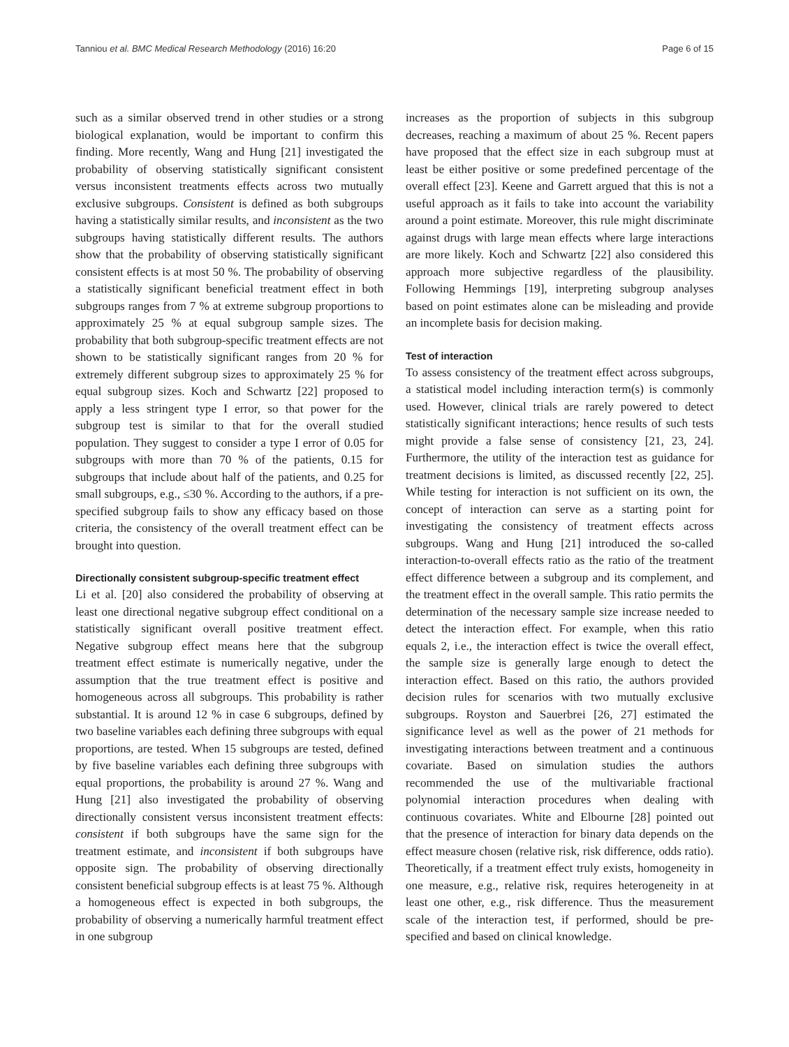Tanniou et al. BMC Medical Research Methodology (2016) 16:20 Page 6 of 15
such as a similar observed trend in other studies or a strong biological explanation, would be important to confirm this finding. More recently, Wang and Hung [21] investigated the probability of observing statistically significant consistent versus inconsistent treatments effects across two mutually exclusive subgroups. Consistent is defined as both subgroups having a statistically similar results, and inconsistent as the two subgroups having statistically different results. The authors show that the probability of observing statistically significant consistent effects is at most 50 %. The probability of observing a statistically significant beneficial treatment effect in both subgroups ranges from 7 % at extreme subgroup proportions to approximately 25 % at equal subgroup sample sizes. The probability that both subgroup-specific treatment effects are not shown to be statistically significant ranges from 20 % for extremely different subgroup sizes to approximately 25 % for equal subgroup sizes. Koch and Schwartz [22] proposed to apply a less stringent type I error, so that power for the subgroup test is similar to that for the overall studied population. They suggest to consider a type I error of 0.05 for subgroups with more than 70 % of the patients, 0.15 for subgroups that include about half of the patients, and 0.25 for small subgroups, e.g., ≤30 %. According to the authors, if a pre-specified subgroup fails to show any efficacy based on those criteria, the consistency of the overall treatment effect can be brought into question.
Directionally consistent subgroup-specific treatment effect
Li et al. [20] also considered the probability of observing at least one directional negative subgroup effect conditional on a statistically significant overall positive treatment effect. Negative subgroup effect means here that the subgroup treatment effect estimate is numerically negative, under the assumption that the true treatment effect is positive and homogeneous across all subgroups. This probability is rather substantial. It is around 12 % in case 6 subgroups, defined by two baseline variables each defining three subgroups with equal proportions, are tested. When 15 subgroups are tested, defined by five baseline variables each defining three subgroups with equal proportions, the probability is around 27 %. Wang and Hung [21] also investigated the probability of observing directionally consistent versus inconsistent treatment effects: consistent if both subgroups have the same sign for the treatment estimate, and inconsistent if both subgroups have opposite sign. The probability of observing directionally consistent beneficial subgroup effects is at least 75 %. Although a homogeneous effect is expected in both subgroups, the probability of observing a numerically harmful treatment effect in one subgroup
increases as the proportion of subjects in this subgroup decreases, reaching a maximum of about 25 %. Recent papers have proposed that the effect size in each subgroup must at least be either positive or some predefined percentage of the overall effect [23]. Keene and Garrett argued that this is not a useful approach as it fails to take into account the variability around a point estimate. Moreover, this rule might discriminate against drugs with large mean effects where large interactions are more likely. Koch and Schwartz [22] also considered this approach more subjective regardless of the plausibility. Following Hemmings [19], interpreting subgroup analyses based on point estimates alone can be misleading and provide an incomplete basis for decision making.
Test of interaction
To assess consistency of the treatment effect across subgroups, a statistical model including interaction term(s) is commonly used. However, clinical trials are rarely powered to detect statistically significant interactions; hence results of such tests might provide a false sense of consistency [21, 23, 24]. Furthermore, the utility of the interaction test as guidance for treatment decisions is limited, as discussed recently [22, 25]. While testing for interaction is not sufficient on its own, the concept of interaction can serve as a starting point for investigating the consistency of treatment effects across subgroups. Wang and Hung [21] introduced the so-called interaction-to-overall effects ratio as the ratio of the treatment effect difference between a subgroup and its complement, and the treatment effect in the overall sample. This ratio permits the determination of the necessary sample size increase needed to detect the interaction effect. For example, when this ratio equals 2, i.e., the interaction effect is twice the overall effect, the sample size is generally large enough to detect the interaction effect. Based on this ratio, the authors provided decision rules for scenarios with two mutually exclusive subgroups. Royston and Sauerbrei [26, 27] estimated the significance level as well as the power of 21 methods for investigating interactions between treatment and a continuous covariate. Based on simulation studies the authors recommended the use of the multivariable fractional polynomial interaction procedures when dealing with continuous covariates. White and Elbourne [28] pointed out that the presence of interaction for binary data depends on the effect measure chosen (relative risk, risk difference, odds ratio). Theoretically, if a treatment effect truly exists, homogeneity in one measure, e.g., relative risk, requires heterogeneity in at least one other, e.g., risk difference. Thus the measurement scale of the interaction test, if performed, should be pre-specified and based on clinical knowledge.